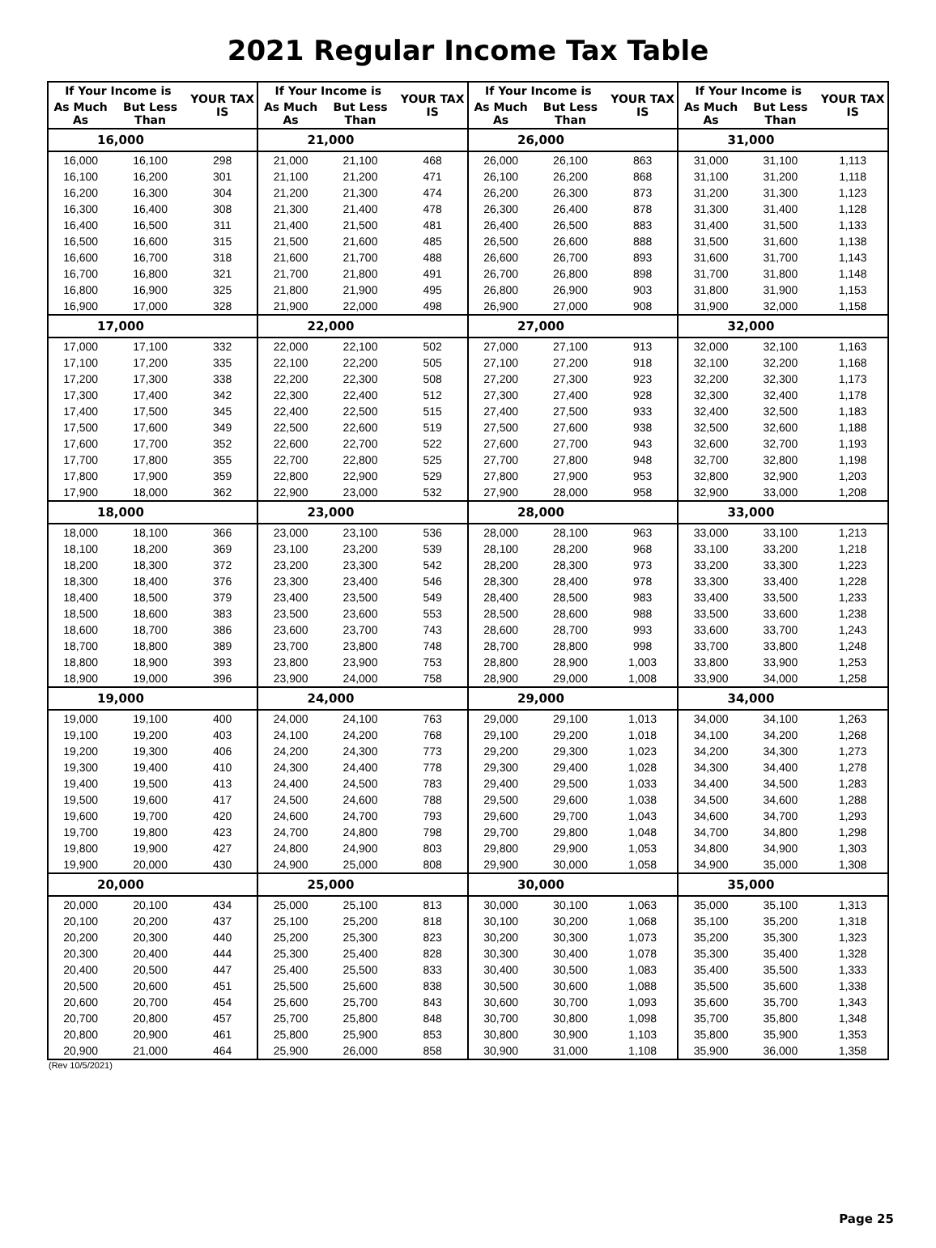2021 Regular Income Tax Table
| If Your Income is | | YOUR TAX IS | If Your Income is | | YOUR TAX IS | If Your Income is | | YOUR TAX IS | If Your Income is | | YOUR TAX IS |
| --- | --- | --- | --- | --- | --- | --- | --- | --- | --- | --- | --- |
| As Much As | But Less Than | | As Much As | But Less Than | | As Much As | But Less Than | | As Much As | But Less Than | |
| 16,000 | | | 21,000 | | | 26,000 | | | 31,000 | | |
| 16,000 | 16,100 | 298 | 21,000 | 21,100 | 468 | 26,000 | 26,100 | 863 | 31,000 | 31,100 | 1,113 |
| 16,100 | 16,200 | 301 | 21,100 | 21,200 | 471 | 26,100 | 26,200 | 868 | 31,100 | 31,200 | 1,118 |
| 16,200 | 16,300 | 304 | 21,200 | 21,300 | 474 | 26,200 | 26,300 | 873 | 31,200 | 31,300 | 1,123 |
| 16,300 | 16,400 | 308 | 21,300 | 21,400 | 478 | 26,300 | 26,400 | 878 | 31,300 | 31,400 | 1,128 |
| 16,400 | 16,500 | 311 | 21,400 | 21,500 | 481 | 26,400 | 26,500 | 883 | 31,400 | 31,500 | 1,133 |
| 16,500 | 16,600 | 315 | 21,500 | 21,600 | 485 | 26,500 | 26,600 | 888 | 31,500 | 31,600 | 1,138 |
| 16,600 | 16,700 | 318 | 21,600 | 21,700 | 488 | 26,600 | 26,700 | 893 | 31,600 | 31,700 | 1,143 |
| 16,700 | 16,800 | 321 | 21,700 | 21,800 | 491 | 26,700 | 26,800 | 898 | 31,700 | 31,800 | 1,148 |
| 16,800 | 16,900 | 325 | 21,800 | 21,900 | 495 | 26,800 | 26,900 | 903 | 31,800 | 31,900 | 1,153 |
| 16,900 | 17,000 | 328 | 21,900 | 22,000 | 498 | 26,900 | 27,000 | 908 | 31,900 | 32,000 | 1,158 |
| 17,000 | | | 22,000 | | | 27,000 | | | 32,000 | | |
| 17,000 | 17,100 | 332 | 22,000 | 22,100 | 502 | 27,000 | 27,100 | 913 | 32,000 | 32,100 | 1,163 |
| 17,100 | 17,200 | 335 | 22,100 | 22,200 | 505 | 27,100 | 27,200 | 918 | 32,100 | 32,200 | 1,168 |
| 17,200 | 17,300 | 338 | 22,200 | 22,300 | 508 | 27,200 | 27,300 | 923 | 32,200 | 32,300 | 1,173 |
| 17,300 | 17,400 | 342 | 22,300 | 22,400 | 512 | 27,300 | 27,400 | 928 | 32,300 | 32,400 | 1,178 |
| 17,400 | 17,500 | 345 | 22,400 | 22,500 | 515 | 27,400 | 27,500 | 933 | 32,400 | 32,500 | 1,183 |
| 17,500 | 17,600 | 349 | 22,500 | 22,600 | 519 | 27,500 | 27,600 | 938 | 32,500 | 32,600 | 1,188 |
| 17,600 | 17,700 | 352 | 22,600 | 22,700 | 522 | 27,600 | 27,700 | 943 | 32,600 | 32,700 | 1,193 |
| 17,700 | 17,800 | 355 | 22,700 | 22,800 | 525 | 27,700 | 27,800 | 948 | 32,700 | 32,800 | 1,198 |
| 17,800 | 17,900 | 359 | 22,800 | 22,900 | 529 | 27,800 | 27,900 | 953 | 32,800 | 32,900 | 1,203 |
| 17,900 | 18,000 | 362 | 22,900 | 23,000 | 532 | 27,900 | 28,000 | 958 | 32,900 | 33,000 | 1,208 |
| 18,000 | | | 23,000 | | | 28,000 | | | 33,000 | | |
| 18,000 | 18,100 | 366 | 23,000 | 23,100 | 536 | 28,000 | 28,100 | 963 | 33,000 | 33,100 | 1,213 |
| 18,100 | 18,200 | 369 | 23,100 | 23,200 | 539 | 28,100 | 28,200 | 968 | 33,100 | 33,200 | 1,218 |
| 18,200 | 18,300 | 372 | 23,200 | 23,300 | 542 | 28,200 | 28,300 | 973 | 33,200 | 33,300 | 1,223 |
| 18,300 | 18,400 | 376 | 23,300 | 23,400 | 546 | 28,300 | 28,400 | 978 | 33,300 | 33,400 | 1,228 |
| 18,400 | 18,500 | 379 | 23,400 | 23,500 | 549 | 28,400 | 28,500 | 983 | 33,400 | 33,500 | 1,233 |
| 18,500 | 18,600 | 383 | 23,500 | 23,600 | 553 | 28,500 | 28,600 | 988 | 33,500 | 33,600 | 1,238 |
| 18,600 | 18,700 | 386 | 23,600 | 23,700 | 743 | 28,600 | 28,700 | 993 | 33,600 | 33,700 | 1,243 |
| 18,700 | 18,800 | 389 | 23,700 | 23,800 | 748 | 28,700 | 28,800 | 998 | 33,700 | 33,800 | 1,248 |
| 18,800 | 18,900 | 393 | 23,800 | 23,900 | 753 | 28,800 | 28,900 | 1,003 | 33,800 | 33,900 | 1,253 |
| 18,900 | 19,000 | 396 | 23,900 | 24,000 | 758 | 28,900 | 29,000 | 1,008 | 33,900 | 34,000 | 1,258 |
| 19,000 | | | 24,000 | | | 29,000 | | | 34,000 | | |
| 19,000 | 19,100 | 400 | 24,000 | 24,100 | 763 | 29,000 | 29,100 | 1,013 | 34,000 | 34,100 | 1,263 |
| 19,100 | 19,200 | 403 | 24,100 | 24,200 | 768 | 29,100 | 29,200 | 1,018 | 34,100 | 34,200 | 1,268 |
| 19,200 | 19,300 | 406 | 24,200 | 24,300 | 773 | 29,200 | 29,300 | 1,023 | 34,200 | 34,300 | 1,273 |
| 19,300 | 19,400 | 410 | 24,300 | 24,400 | 778 | 29,300 | 29,400 | 1,028 | 34,300 | 34,400 | 1,278 |
| 19,400 | 19,500 | 413 | 24,400 | 24,500 | 783 | 29,400 | 29,500 | 1,033 | 34,400 | 34,500 | 1,283 |
| 19,500 | 19,600 | 417 | 24,500 | 24,600 | 788 | 29,500 | 29,600 | 1,038 | 34,500 | 34,600 | 1,288 |
| 19,600 | 19,700 | 420 | 24,600 | 24,700 | 793 | 29,600 | 29,700 | 1,043 | 34,600 | 34,700 | 1,293 |
| 19,700 | 19,800 | 423 | 24,700 | 24,800 | 798 | 29,700 | 29,800 | 1,048 | 34,700 | 34,800 | 1,298 |
| 19,800 | 19,900 | 427 | 24,800 | 24,900 | 803 | 29,800 | 29,900 | 1,053 | 34,800 | 34,900 | 1,303 |
| 19,900 | 20,000 | 430 | 24,900 | 25,000 | 808 | 29,900 | 30,000 | 1,058 | 34,900 | 35,000 | 1,308 |
| 20,000 | | | 25,000 | | | 30,000 | | | 35,000 | | |
| 20,000 | 20,100 | 434 | 25,000 | 25,100 | 813 | 30,000 | 30,100 | 1,063 | 35,000 | 35,100 | 1,313 |
| 20,100 | 20,200 | 437 | 25,100 | 25,200 | 818 | 30,100 | 30,200 | 1,068 | 35,100 | 35,200 | 1,318 |
| 20,200 | 20,300 | 440 | 25,200 | 25,300 | 823 | 30,200 | 30,300 | 1,073 | 35,200 | 35,300 | 1,323 |
| 20,300 | 20,400 | 444 | 25,300 | 25,400 | 828 | 30,300 | 30,400 | 1,078 | 35,300 | 35,400 | 1,328 |
| 20,400 | 20,500 | 447 | 25,400 | 25,500 | 833 | 30,400 | 30,500 | 1,083 | 35,400 | 35,500 | 1,333 |
| 20,500 | 20,600 | 451 | 25,500 | 25,600 | 838 | 30,500 | 30,600 | 1,088 | 35,500 | 35,600 | 1,338 |
| 20,600 | 20,700 | 454 | 25,600 | 25,700 | 843 | 30,600 | 30,700 | 1,093 | 35,600 | 35,700 | 1,343 |
| 20,700 | 20,800 | 457 | 25,700 | 25,800 | 848 | 30,700 | 30,800 | 1,098 | 35,700 | 35,800 | 1,348 |
| 20,800 | 20,900 | 461 | 25,800 | 25,900 | 853 | 30,800 | 30,900 | 1,103 | 35,800 | 35,900 | 1,353 |
| 20,900 | 21,000 | 464 | 25,900 | 26,000 | 858 | 30,900 | 31,000 | 1,108 | 35,900 | 36,000 | 1,358 |
(Rev 10/5/2021)
Page 25